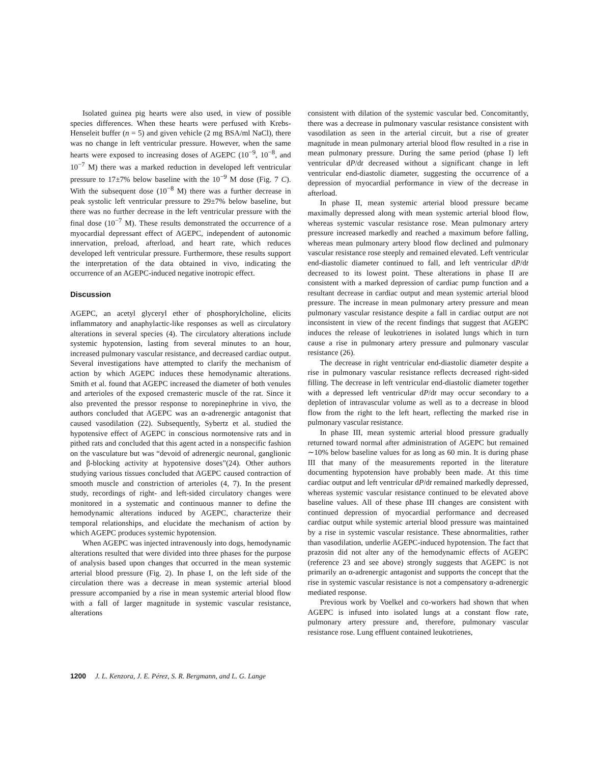Isolated guinea pig hearts were also used, in view of possible species differences. When these hearts were perfused with Krebs-Henseleit buffer (n = 5) and given vehicle (2 mg BSA/ml NaCl), there was no change in left ventricular pressure. However, when the same hearts were exposed to increasing doses of AGEPC (10<sup>−9</sup>, 10<sup>−8</sup>, and 10<sup>−7</sup> M) there was a marked reduction in developed left ventricular pressure to 17±7% below baseline with the 10<sup>−9</sup> M dose (Fig. 7 C). With the subsequent dose (10<sup>−8</sup> M) there was a further decrease in peak systolic left ventricular pressure to 29±7% below baseline, but there was no further decrease in the left ventricular pressure with the final dose (10<sup>−7</sup> M). These results demonstrated the occurrence of a myocardial depressant effect of AGEPC, independent of autonomic innervation, preload, afterload, and heart rate, which reduces developed left ventricular pressure. Furthermore, these results support the interpretation of the data obtained in vivo, indicating the occurrence of an AGEPC-induced negative inotropic effect.
Discussion
AGEPC, an acetyl glyceryl ether of phosphorylcholine, elicits inflammatory and anaphylactic-like responses as well as circulatory alterations in several species (4). The circulatory alterations include systemic hypotension, lasting from several minutes to an hour, increased pulmonary vascular resistance, and decreased cardiac output. Several investigations have attempted to clarify the mechanism of action by which AGEPC induces these hemodynamic alterations. Smith et al. found that AGEPC increased the diameter of both venules and arterioles of the exposed cremasteric muscle of the rat. Since it also prevented the pressor response to norepinephrine in vivo, the authors concluded that AGEPC was an α-adrenergic antagonist that caused vasodilation (22). Subsequently, Sybertz et al. studied the hypotensive effect of AGEPC in conscious normotensive rats and in pithed rats and concluded that this agent acted in a nonspecific fashion on the vasculature but was “devoid of adrenergic neuronal, ganglionic and β-blocking activity at hypotensive doses”(24). Other authors studying various tissues concluded that AGEPC caused contraction of smooth muscle and constriction of arterioles (4, 7). In the present study, recordings of right- and left-sided circulatory changes were monitored in a systematic and continuous manner to define the hemodynamic alterations induced by AGEPC, characterize their temporal relationships, and elucidate the mechanism of action by which AGEPC produces systemic hypotension.
When AGEPC was injected intravenously into dogs, hemodynamic alterations resulted that were divided into three phases for the purpose of analysis based upon changes that occurred in the mean systemic arterial blood pressure (Fig. 2). In phase I, on the left side of the circulation there was a decrease in mean systemic arterial blood pressure accompanied by a rise in mean systemic arterial blood flow with a fall of larger magnitude in systemic vascular resistance, alterations
consistent with dilation of the systemic vascular bed. Concomitantly, there was a decrease in pulmonary vascular resistance consistent with vasodilation as seen in the arterial circuit, but a rise of greater magnitude in mean pulmonary arterial blood flow resulted in a rise in mean pulmonary pressure. During the same period (phase I) left ventricular dP/dt decreased without a significant change in left ventricular end-diastolic diameter, suggesting the occurrence of a depression of myocardial performance in view of the decrease in afterload.
In phase II, mean systemic arterial blood pressure became maximally depressed along with mean systemic arterial blood flow, whereas systemic vascular resistance rose. Mean pulmonary artery pressure increased markedly and reached a maximum before falling, whereas mean pulmonary artery blood flow declined and pulmonary vascular resistance rose steeply and remained elevated. Left ventricular end-diastolic diameter continued to fall, and left ventricular dP/dt decreased to its lowest point. These alterations in phase II are consistent with a marked depression of cardiac pump function and a resultant decrease in cardiac output and mean systemic arterial blood pressure. The increase in mean pulmonary artery pressure and mean pulmonary vascular resistance despite a fall in cardiac output are not inconsistent in view of the recent findings that suggest that AGEPC induces the release of leukotrienes in isolated lungs which in turn cause a rise in pulmonary artery pressure and pulmonary vascular resistance (26).
The decrease in right ventricular end-diastolic diameter despite a rise in pulmonary vascular resistance reflects decreased right-sided filling. The decrease in left ventricular end-diastolic diameter together with a depressed left ventricular dP/dt may occur secondary to a depletion of intravascular volume as well as to a decrease in blood flow from the right to the left heart, reflecting the marked rise in pulmonary vascular resistance.
In phase III, mean systemic arterial blood pressure gradually returned toward normal after administration of AGEPC but remained ∼10% below baseline values for as long as 60 min. It is during phase III that many of the measurements reported in the literature documenting hypotension have probably been made. At this time cardiac output and left ventricular dP/dt remained markedly depressed, whereas systemic vascular resistance continued to be elevated above baseline values. All of these phase III changes are consistent with continued depression of myocardial performance and decreased cardiac output while systemic arterial blood pressure was maintained by a rise in systemic vascular resistance. These abnormalities, rather than vasodilation, underlie AGEPC-induced hypotension. The fact that prazosin did not alter any of the hemodynamic effects of AGEPC (reference 23 and see above) strongly suggests that AGEPC is not primarily an α-adrenergic antagonist and supports the concept that the rise in systemic vascular resistance is not a compensatory α-adrenergic mediated response.
Previous work by Voelkel and co-workers had shown that when AGEPC is infused into isolated lungs at a constant flow rate, pulmonary artery pressure and, therefore, pulmonary vascular resistance rose. Lung effluent contained leukotrienes,
1200 J. L. Kenzora, J. E. Pérez, S. R. Bergmann, and L. G. Lange